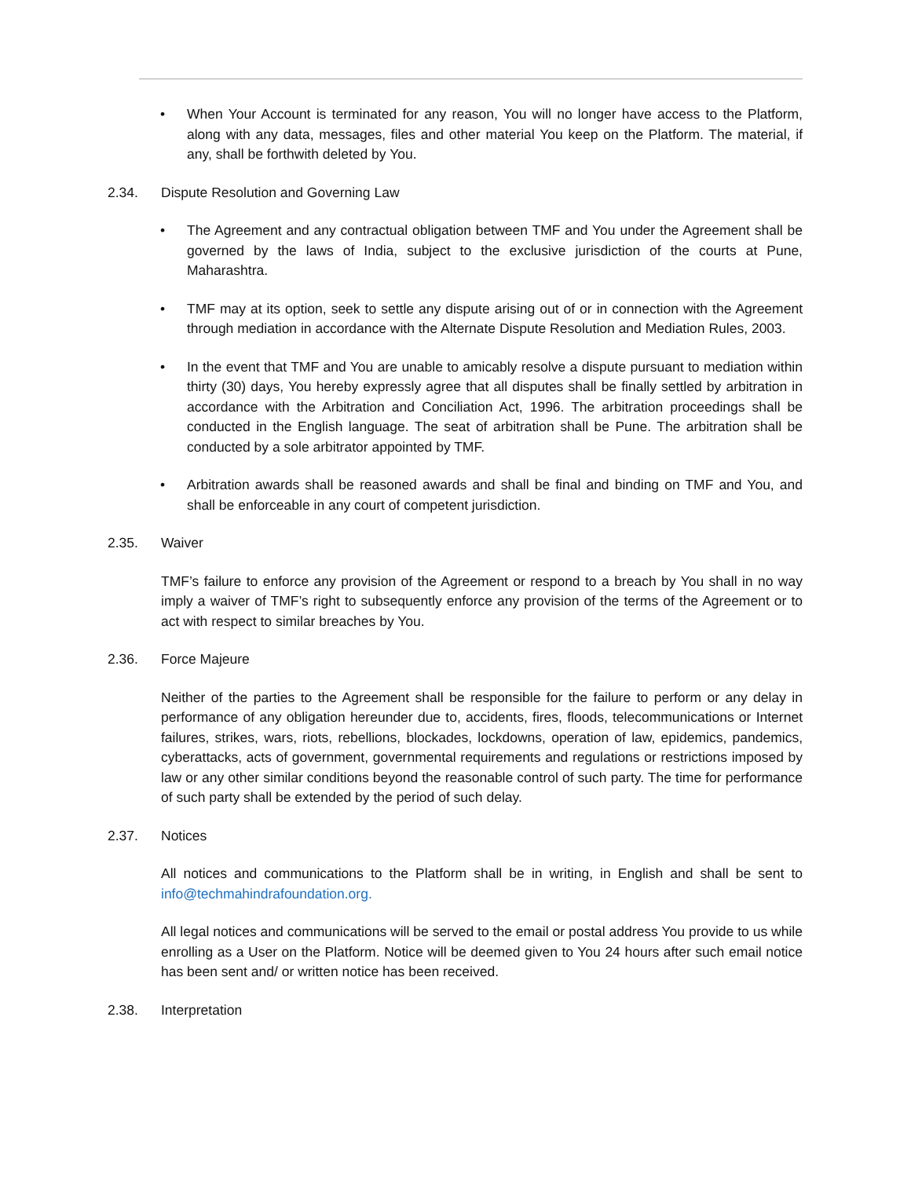• When Your Account is terminated for any reason, You will no longer have access to the Platform, along with any data, messages, files and other material You keep on the Platform. The material, if any, shall be forthwith deleted by You.
2.34. Dispute Resolution and Governing Law
• The Agreement and any contractual obligation between TMF and You under the Agreement shall be governed by the laws of India, subject to the exclusive jurisdiction of the courts at Pune, Maharashtra.
• TMF may at its option, seek to settle any dispute arising out of or in connection with the Agreement through mediation in accordance with the Alternate Dispute Resolution and Mediation Rules, 2003.
• In the event that TMF and You are unable to amicably resolve a dispute pursuant to mediation within thirty (30) days, You hereby expressly agree that all disputes shall be finally settled by arbitration in accordance with the Arbitration and Conciliation Act, 1996. The arbitration proceedings shall be conducted in the English language. The seat of arbitration shall be Pune. The arbitration shall be conducted by a sole arbitrator appointed by TMF.
• Arbitration awards shall be reasoned awards and shall be final and binding on TMF and You, and shall be enforceable in any court of competent jurisdiction.
2.35. Waiver
TMF’s failure to enforce any provision of the Agreement or respond to a breach by You shall in no way imply a waiver of TMF’s right to subsequently enforce any provision of the terms of the Agreement or to act with respect to similar breaches by You.
2.36. Force Majeure
Neither of the parties to the Agreement shall be responsible for the failure to perform or any delay in performance of any obligation hereunder due to, accidents, fires, floods, telecommunications or Internet failures, strikes, wars, riots, rebellions, blockades, lockdowns, operation of law, epidemics, pandemics, cyberattacks, acts of government, governmental requirements and regulations or restrictions imposed by law or any other similar conditions beyond the reasonable control of such party. The time for performance of such party shall be extended by the period of such delay.
2.37. Notices
All notices and communications to the Platform shall be in writing, in English and shall be sent to info@techmahindrafoundation.org.
All legal notices and communications will be served to the email or postal address You provide to us while enrolling as a User on the Platform. Notice will be deemed given to You 24 hours after such email notice has been sent and/ or written notice has been received.
2.38. Interpretation